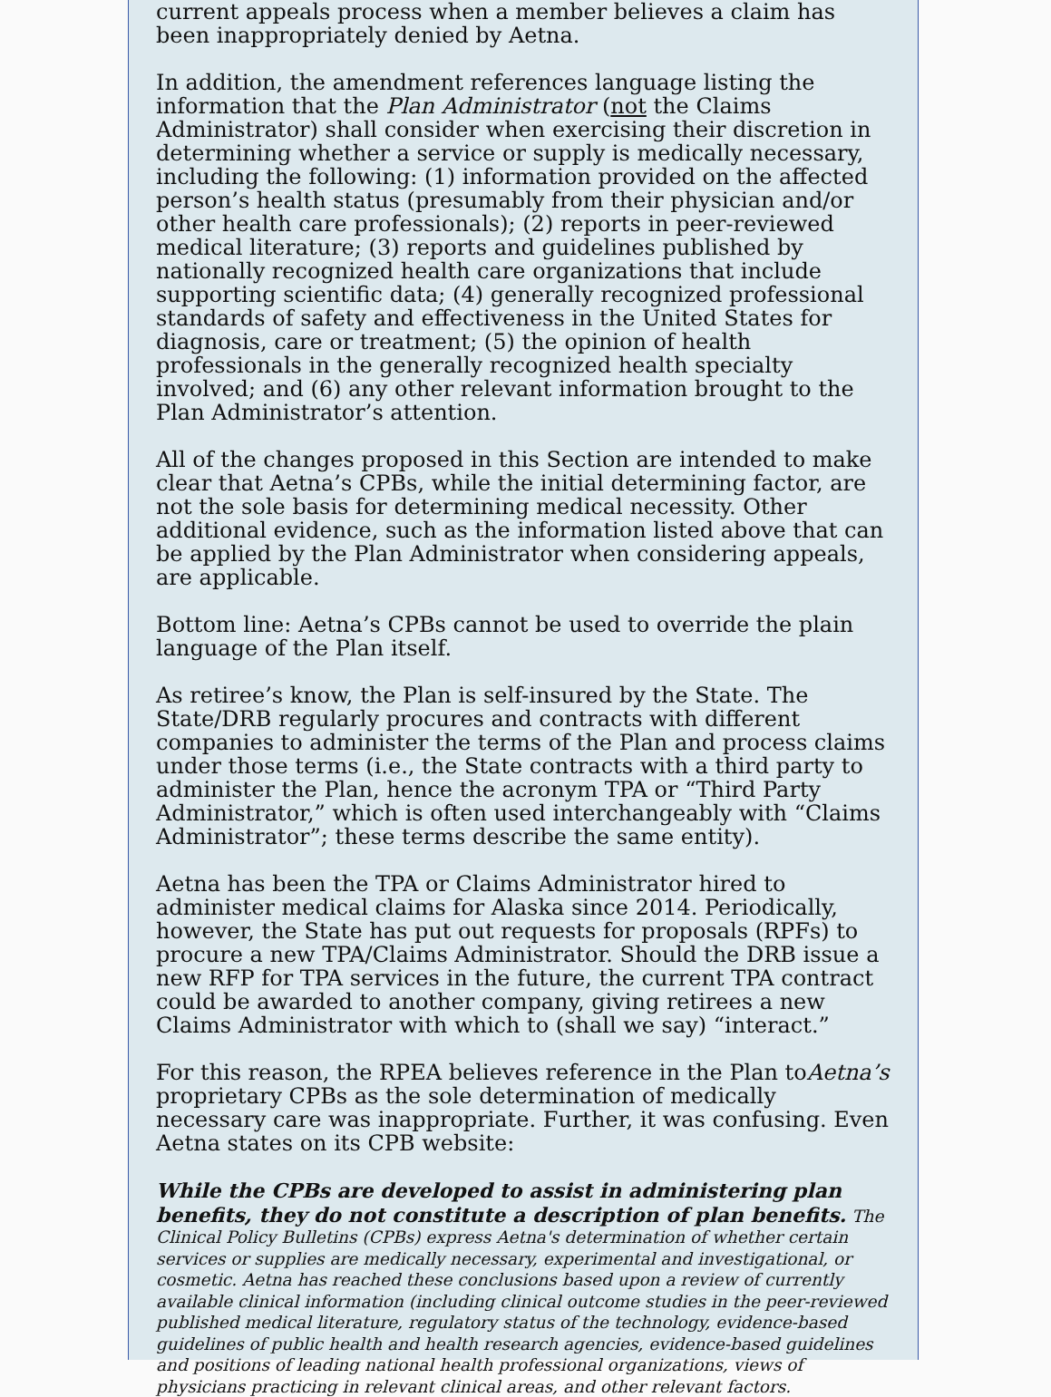current appeals process when a member believes a claim has been inappropriately denied by Aetna.
In addition, the amendment references language listing the information that the Plan Administrator (not the Claims Administrator) shall consider when exercising their discretion in determining whether a service or supply is medically necessary, including the following: (1) information provided on the affected person’s health status (presumably from their physician and/or other health care professionals); (2) reports in peer-reviewed medical literature; (3) reports and guidelines published by nationally recognized health care organizations that include supporting scientific data; (4) generally recognized professional standards of safety and effectiveness in the United States for diagnosis, care or treatment; (5) the opinion of health professionals in the generally recognized health specialty involved; and (6) any other relevant information brought to the Plan Administrator’s attention.
All of the changes proposed in this Section are intended to make clear that Aetna’s CPBs, while the initial determining factor, are not the sole basis for determining medical necessity. Other additional evidence, such as the information listed above that can be applied by the Plan Administrator when considering appeals, are applicable.
Bottom line: Aetna’s CPBs cannot be used to override the plain language of the Plan itself.
As retiree’s know, the Plan is self-insured by the State. The State/DRB regularly procures and contracts with different companies to administer the terms of the Plan and process claims under those terms (i.e., the State contracts with a third party to administer the Plan, hence the acronym TPA or “Third Party Administrator,” which is often used interchangeably with “Claims Administrator”; these terms describe the same entity).
Aetna has been the TPA or Claims Administrator hired to administer medical claims for Alaska since 2014. Periodically, however, the State has put out requests for proposals (RPFs) to procure a new TPA/Claims Administrator. Should the DRB issue a new RFP for TPA services in the future, the current TPA contract could be awarded to another company, giving retirees a new Claims Administrator with which to (shall we say) “interact.”
For this reason, the RPEA believes reference in the Plan toAetna’s proprietary CPBs as the sole determination of medically necessary care was inappropriate. Further, it was confusing. Even Aetna states on its CPB website:
While the CPBs are developed to assist in administering plan benefits, they do not constitute a description of plan benefits. The Clinical Policy Bulletins (CPBs) express Aetna's determination of whether certain services or supplies are medically necessary, experimental and investigational, or cosmetic. Aetna has reached these conclusions based upon a review of currently available clinical information (including clinical outcome studies in the peer-reviewed published medical literature, regulatory status of the technology, evidence-based guidelines of public health and health research agencies, evidence-based guidelines and positions of leading national health professional organizations, views of physicians practicing in relevant clinical areas, and other relevant factors.